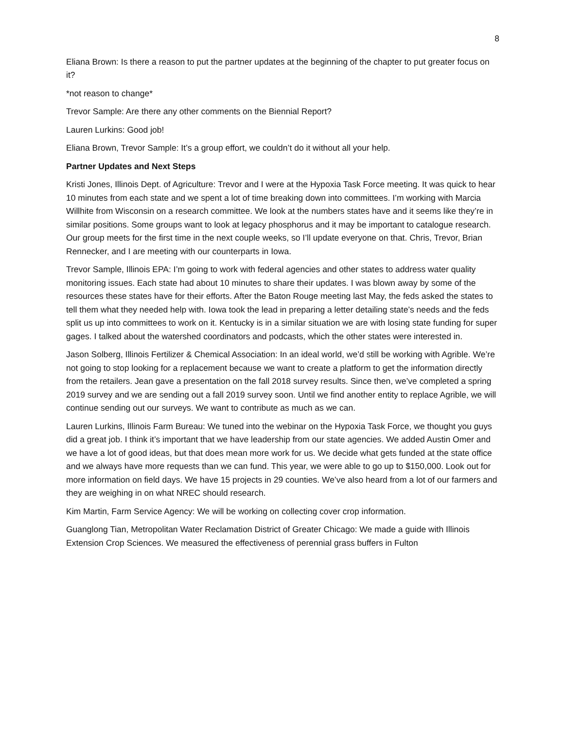8
Eliana Brown: Is there a reason to put the partner updates at the beginning of the chapter to put greater focus on it?
*not reason to change*
Trevor Sample: Are there any other comments on the Biennial Report?
Lauren Lurkins: Good job!
Eliana Brown, Trevor Sample: It’s a group effort, we couldn’t do it without all your help.
Partner Updates and Next Steps
Kristi Jones, Illinois Dept. of Agriculture: Trevor and I were at the Hypoxia Task Force meeting. It was quick to hear 10 minutes from each state and we spent a lot of time breaking down into committees. I’m working with Marcia Willhite from Wisconsin on a research committee. We look at the numbers states have and it seems like they’re in similar positions. Some groups want to look at legacy phosphorus and it may be important to catalogue research. Our group meets for the first time in the next couple weeks, so I’ll update everyone on that. Chris, Trevor, Brian Rennecker, and I are meeting with our counterparts in Iowa.
Trevor Sample, Illinois EPA: I’m going to work with federal agencies and other states to address water quality monitoring issues. Each state had about 10 minutes to share their updates. I was blown away by some of the resources these states have for their efforts. After the Baton Rouge meeting last May, the feds asked the states to tell them what they needed help with. Iowa took the lead in preparing a letter detailing state’s needs and the feds split us up into committees to work on it. Kentucky is in a similar situation we are with losing state funding for super gages. I talked about the watershed coordinators and podcasts, which the other states were interested in.
Jason Solberg, Illinois Fertilizer & Chemical Association: In an ideal world, we’d still be working with Agrible. We’re not going to stop looking for a replacement because we want to create a platform to get the information directly from the retailers. Jean gave a presentation on the fall 2018 survey results. Since then, we’ve completed a spring 2019 survey and we are sending out a fall 2019 survey soon. Until we find another entity to replace Agrible, we will continue sending out our surveys. We want to contribute as much as we can.
Lauren Lurkins, Illinois Farm Bureau: We tuned into the webinar on the Hypoxia Task Force, we thought you guys did a great job. I think it’s important that we have leadership from our state agencies. We added Austin Omer and we have a lot of good ideas, but that does mean more work for us. We decide what gets funded at the state office and we always have more requests than we can fund. This year, we were able to go up to $150,000. Look out for more information on field days. We have 15 projects in 29 counties. We’ve also heard from a lot of our farmers and they are weighing in on what NREC should research.
Kim Martin, Farm Service Agency: We will be working on collecting cover crop information.
Guanglong Tian, Metropolitan Water Reclamation District of Greater Chicago: We made a guide with Illinois Extension Crop Sciences. We measured the effectiveness of perennial grass buffers in Fulton